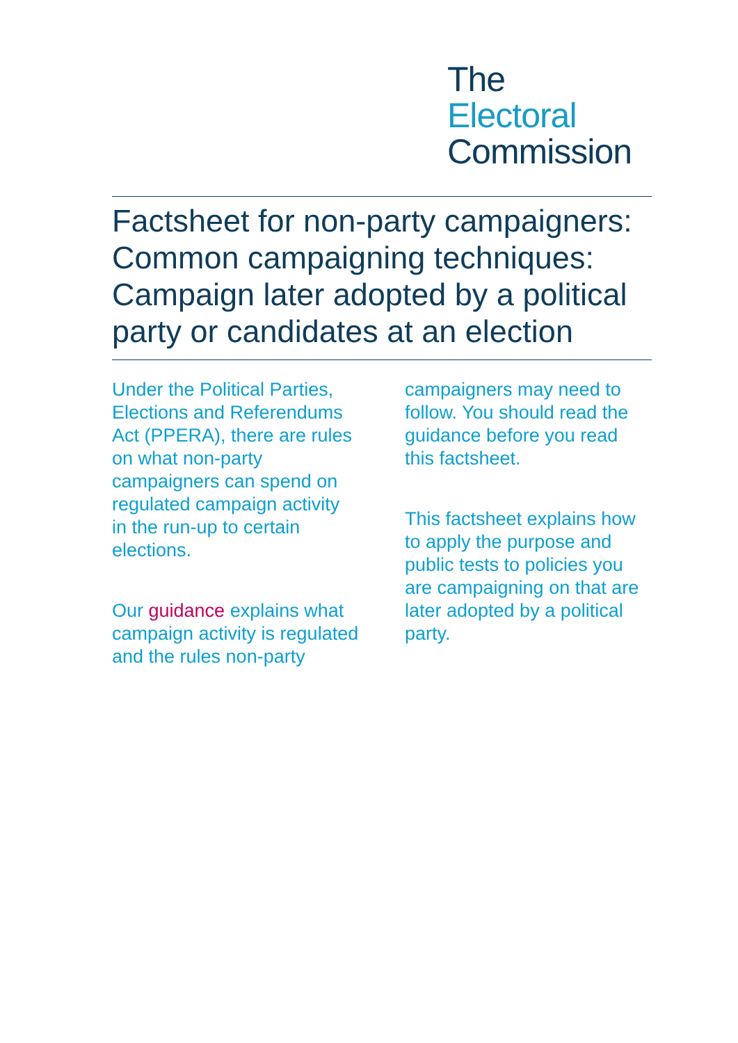The
Electoral
Commission
Factsheet for non-party campaigners: Common campaigning techniques: Campaign later adopted by a political party or candidates at an election
Under the Political Parties, Elections and Referendums Act (PPERA), there are rules on what non-party campaigners can spend on regulated campaign activity in the run-up to certain elections.
Our guidance explains what campaign activity is regulated and the rules non-party campaigners may need to follow. You should read the guidance before you read this factsheet.
This factsheet explains how to apply the purpose and public tests to policies you are campaigning on that are later adopted by a political party.